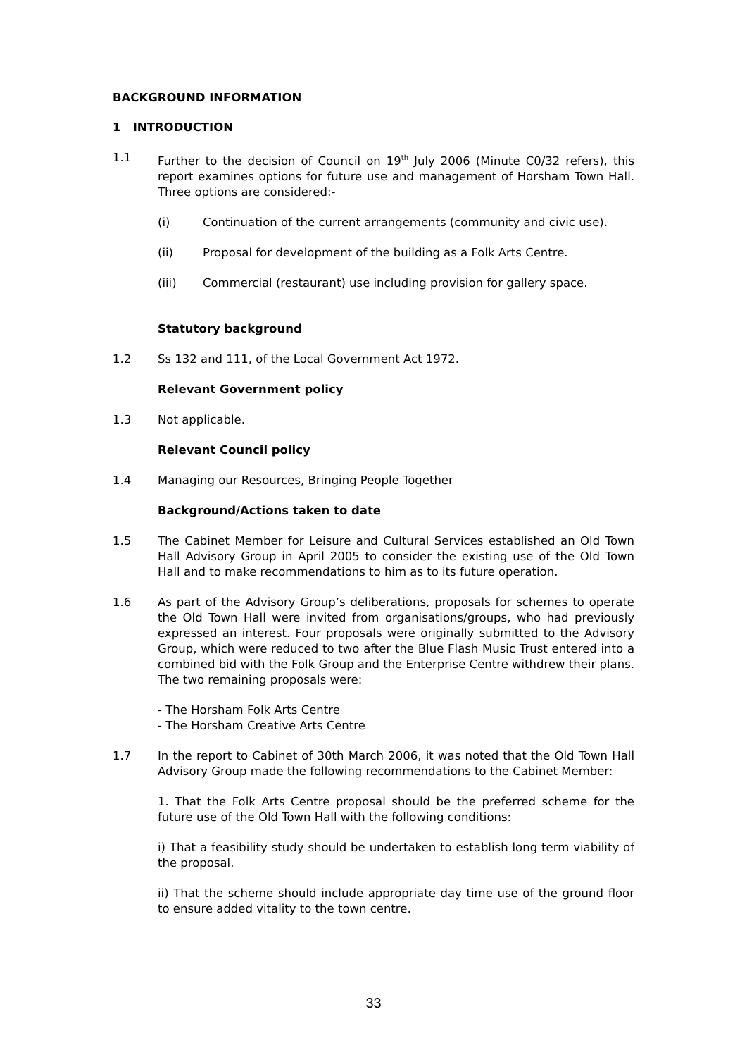BACKGROUND INFORMATION
1 INTRODUCTION
1.1 Further to the decision of Council on 19<sup>th</sup> July 2006 (Minute C0/32 refers), this report examines options for future use and management of Horsham Town Hall. Three options are considered:-
(i) Continuation of the current arrangements (community and civic use).
(ii) Proposal for development of the building as a Folk Arts Centre.
(iii) Commercial (restaurant) use including provision for gallery space.
Statutory background
1.2 Ss 132 and 111, of the Local Government Act 1972.
Relevant Government policy
1.3 Not applicable.
Relevant Council policy
1.4 Managing our Resources, Bringing People Together
Background/Actions taken to date
1.5 The Cabinet Member for Leisure and Cultural Services established an Old Town Hall Advisory Group in April 2005 to consider the existing use of the Old Town Hall and to make recommendations to him as to its future operation.
1.6 As part of the Advisory Group’s deliberations, proposals for schemes to operate the Old Town Hall were invited from organisations/groups, who had previously expressed an interest. Four proposals were originally submitted to the Advisory Group, which were reduced to two after the Blue Flash Music Trust entered into a combined bid with the Folk Group and the Enterprise Centre withdrew their plans. The two remaining proposals were:
- The Horsham Folk Arts Centre
- The Horsham Creative Arts Centre
1.7 In the report to Cabinet of 30th March 2006, it was noted that the Old Town Hall Advisory Group made the following recommendations to the Cabinet Member:
1. That the Folk Arts Centre proposal should be the preferred scheme for the future use of the Old Town Hall with the following conditions:
i) That a feasibility study should be undertaken to establish long term viability of the proposal.
ii) That the scheme should include appropriate day time use of the ground floor to ensure added vitality to the town centre.
33